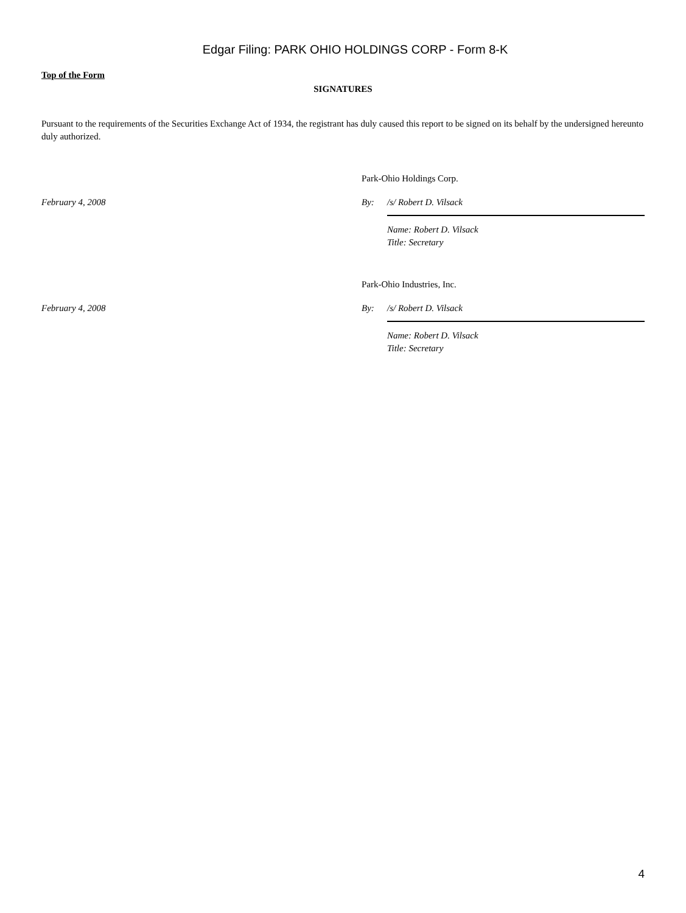Edgar Filing: PARK OHIO HOLDINGS CORP - Form 8-K
Top of the Form
SIGNATURES
Pursuant to the requirements of the Securities Exchange Act of 1934, the registrant has duly caused this report to be signed on its behalf by the undersigned hereunto duly authorized.
Park-Ohio Holdings Corp.
February 4, 2008 By: /s/ Robert D. Vilsack
Name: Robert D. Vilsack
Title: Secretary
Park-Ohio Industries, Inc.
February 4, 2008 By: /s/ Robert D. Vilsack
Name: Robert D. Vilsack
Title: Secretary
4